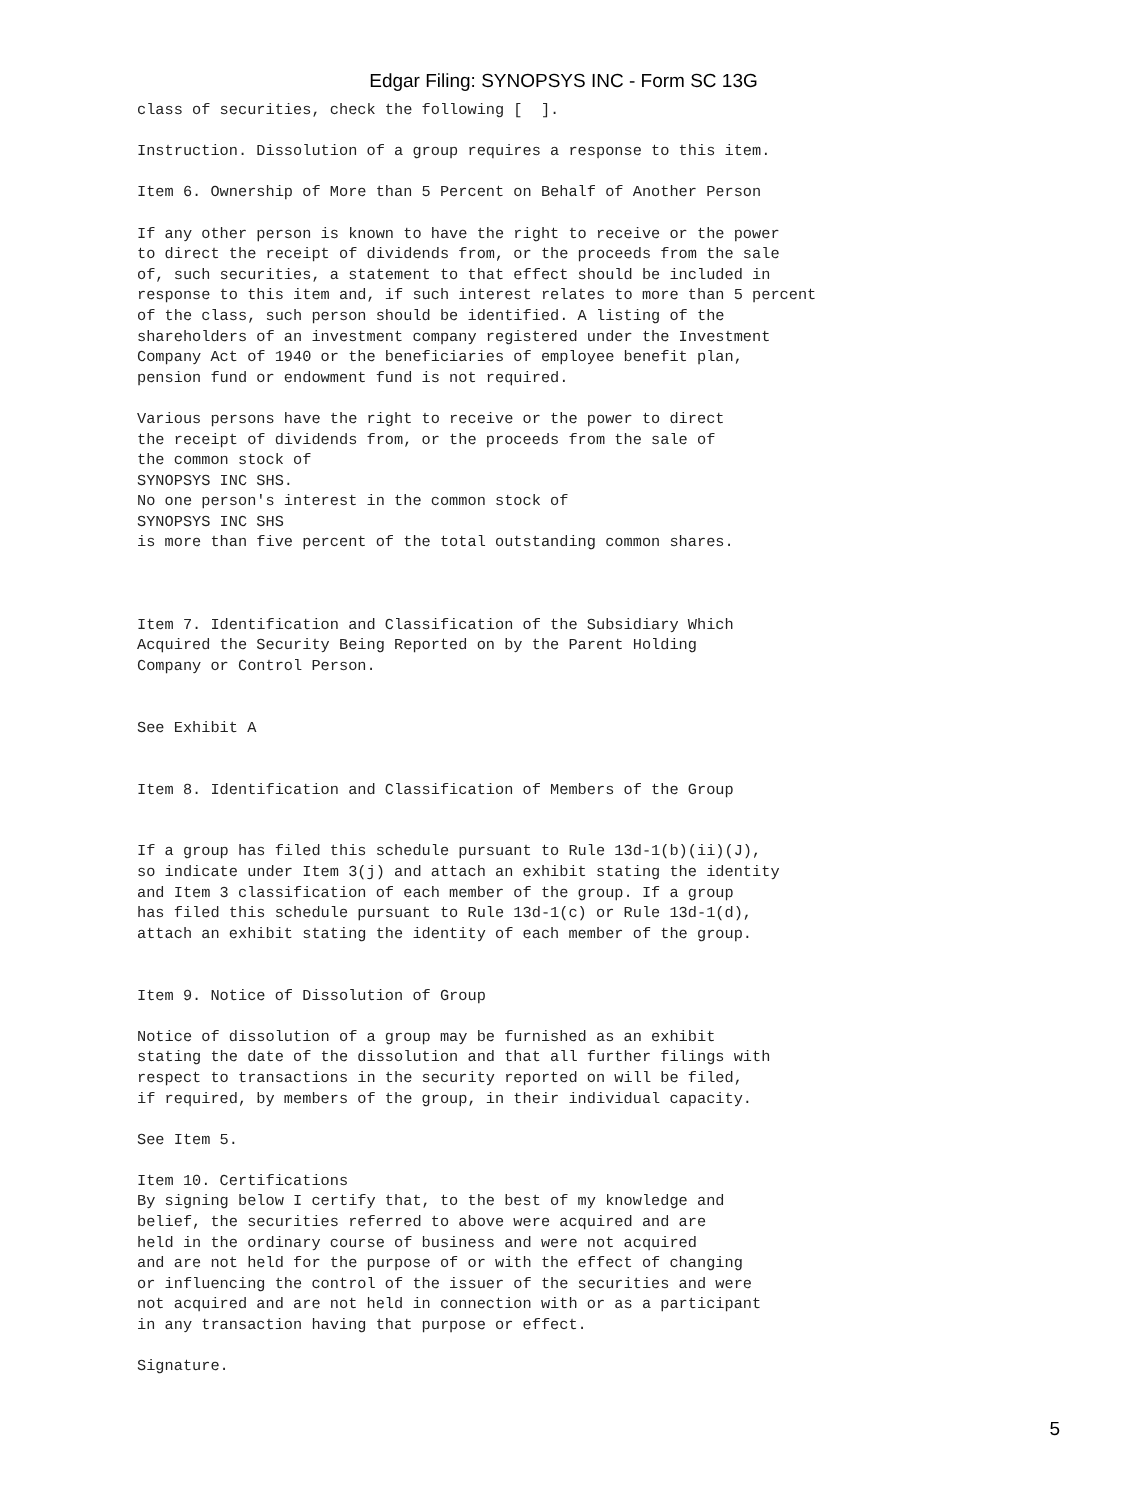Edgar Filing: SYNOPSYS INC - Form SC 13G
class of securities, check the following [  ].

Instruction. Dissolution of a group requires a response to this item.

Item 6. Ownership of More than 5 Percent on Behalf of Another Person

If any other person is known to have the right to receive or the power
to direct the receipt of dividends from, or the proceeds from the sale
of, such securities, a statement to that effect should be included in
response to this item and, if such interest relates to more than 5 percent
of the class, such person should be identified. A listing of the
shareholders of an investment company registered under the Investment
Company Act of 1940 or the beneficiaries of employee benefit plan,
pension fund or endowment fund is not required.

Various persons have the right to receive or the power to direct
the receipt of dividends from, or the proceeds from the sale of
the common stock of
SYNOPSYS INC SHS.
No one person's interest in the common stock of
SYNOPSYS INC SHS
is more than five percent of the total outstanding common shares.



Item 7. Identification and Classification of the Subsidiary Which
Acquired the Security Being Reported on by the Parent Holding
Company or Control Person.


See Exhibit A


Item 8. Identification and Classification of Members of the Group


If a group has filed this schedule pursuant to Rule 13d-1(b)(ii)(J),
so indicate under Item 3(j) and attach an exhibit stating the identity
and Item 3 classification of each member of the group. If a group
has filed this schedule pursuant to Rule 13d-1(c) or Rule 13d-1(d),
attach an exhibit stating the identity of each member of the group.


Item 9. Notice of Dissolution of Group

Notice of dissolution of a group may be furnished as an exhibit
stating the date of the dissolution and that all further filings with
respect to transactions in the security reported on will be filed,
if required, by members of the group, in their individual capacity.

See Item 5.

Item 10. Certifications
By signing below I certify that, to the best of my knowledge and
belief, the securities referred to above were acquired and are
held in the ordinary course of business and were not acquired
and are not held for the purpose of or with the effect of changing
or influencing the control of the issuer of the securities and were
not acquired and are not held in connection with or as a participant
in any transaction having that purpose or effect.

Signature.
5